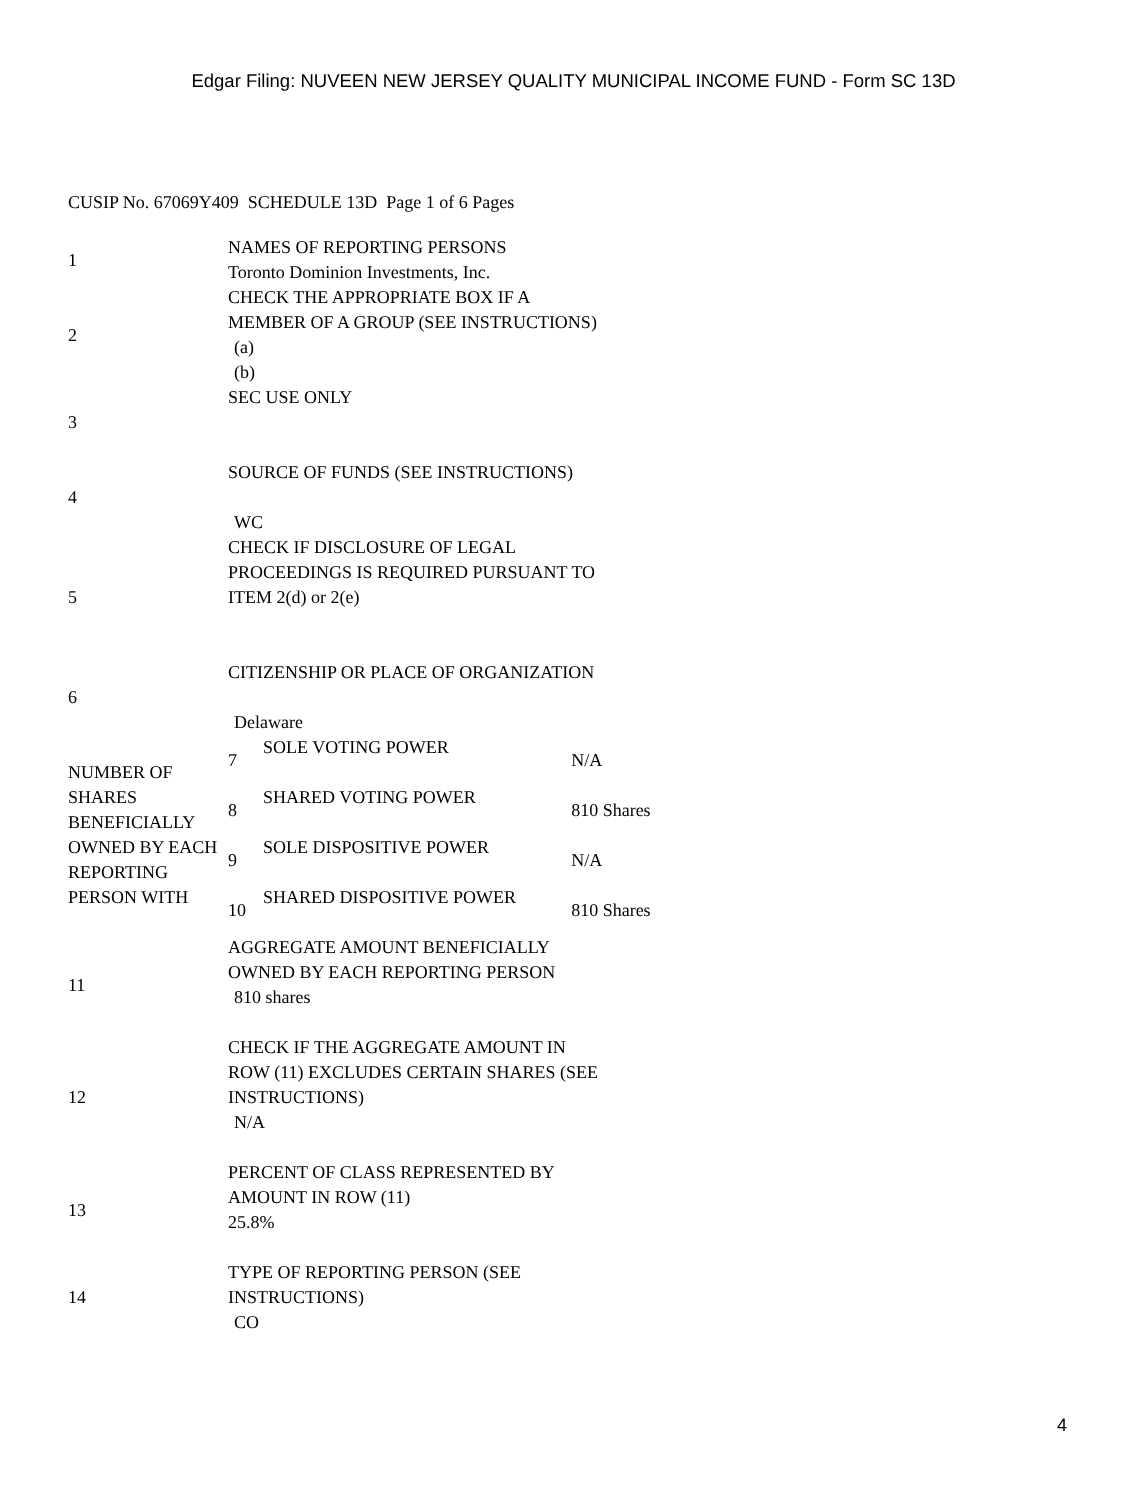Edgar Filing: NUVEEN NEW JERSEY QUALITY MUNICIPAL INCOME FUND - Form SC 13D
CUSIP No. 67069Y409 SCHEDULE 13D Page 1 of 6 Pages
| 1 | NAMES OF REPORTING PERSONS Toronto Dominion Investments, Inc. | | |
| 2 | CHECK THE APPROPRIATE BOX IF A MEMBER OF A GROUP (SEE INSTRUCTIONS) (a) (b) | | |
| 3 | SEC USE ONLY | | |
| 4 | SOURCE OF FUNDS (SEE INSTRUCTIONS) WC | | |
| 5 | CHECK IF DISCLOSURE OF LEGAL PROCEEDINGS IS REQUIRED PURSUANT TO ITEM 2(d) or 2(e) | | |
| 6 | CITIZENSHIP OR PLACE OF ORGANIZATION Delaware | | |
| NUMBER OF SHARES BENEFICIALLY OWNED BY EACH REPORTING PERSON WITH | 7 | SOLE VOTING POWER | N/A |
| | 8 | SHARED VOTING POWER | 810 Shares |
| | 9 | SOLE DISPOSITIVE POWER | N/A |
| | 10 | SHARED DISPOSITIVE POWER | 810 Shares |
| 11 | AGGREGATE AMOUNT BENEFICIALLY OWNED BY EACH REPORTING PERSON 810 shares | | |
| 12 | CHECK IF THE AGGREGATE AMOUNT IN ROW (11) EXCLUDES CERTAIN SHARES (SEE INSTRUCTIONS) N/A | | |
| 13 | PERCENT OF CLASS REPRESENTED BY AMOUNT IN ROW (11) 25.8% | | |
| 14 | TYPE OF REPORTING PERSON (SEE INSTRUCTIONS) CO | | |
4